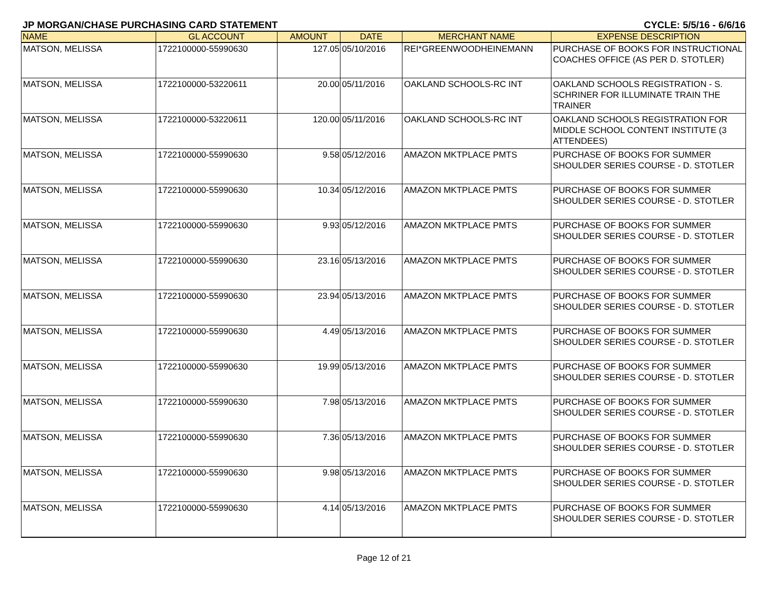JP MORGAN/CHASE PURCHASING CARD STATEMENT CYCLE: 5/5/16 - 6/6/16
| NAME | GL ACCOUNT | AMOUNT | DATE | MERCHANT NAME | EXPENSE DESCRIPTION |
| --- | --- | --- | --- | --- | --- |
| MATSON, MELISSA | 1722100000-55990630 | 127.05 | 05/10/2016 | REI*GREENWOODHEINEMANN | PURCHASE OF BOOKS FOR INSTRUCTIONAL COACHES OFFICE (AS PER D. STOTLER) |
| MATSON, MELISSA | 1722100000-53220611 | 20.00 | 05/11/2016 | OAKLAND SCHOOLS-RC INT | OAKLAND SCHOOLS REGISTRATION - S. SCHRINER FOR ILLUMINATE TRAIN THE TRAINER |
| MATSON, MELISSA | 1722100000-53220611 | 120.00 | 05/11/2016 | OAKLAND SCHOOLS-RC INT | OAKLAND SCHOOLS REGISTRATION FOR MIDDLE SCHOOL CONTENT INSTITUTE (3 ATTENDEES) |
| MATSON, MELISSA | 1722100000-55990630 | 9.58 | 05/12/2016 | AMAZON MKTPLACE PMTS | PURCHASE OF BOOKS FOR SUMMER SHOULDER SERIES COURSE - D. STOTLER |
| MATSON, MELISSA | 1722100000-55990630 | 10.34 | 05/12/2016 | AMAZON MKTPLACE PMTS | PURCHASE OF BOOKS FOR SUMMER SHOULDER SERIES COURSE - D. STOTLER |
| MATSON, MELISSA | 1722100000-55990630 | 9.93 | 05/12/2016 | AMAZON MKTPLACE PMTS | PURCHASE OF BOOKS FOR SUMMER SHOULDER SERIES COURSE - D. STOTLER |
| MATSON, MELISSA | 1722100000-55990630 | 23.16 | 05/13/2016 | AMAZON MKTPLACE PMTS | PURCHASE OF BOOKS FOR SUMMER SHOULDER SERIES COURSE - D. STOTLER |
| MATSON, MELISSA | 1722100000-55990630 | 23.94 | 05/13/2016 | AMAZON MKTPLACE PMTS | PURCHASE OF BOOKS FOR SUMMER SHOULDER SERIES COURSE - D. STOTLER |
| MATSON, MELISSA | 1722100000-55990630 | 4.49 | 05/13/2016 | AMAZON MKTPLACE PMTS | PURCHASE OF BOOKS FOR SUMMER SHOULDER SERIES COURSE - D. STOTLER |
| MATSON, MELISSA | 1722100000-55990630 | 19.99 | 05/13/2016 | AMAZON MKTPLACE PMTS | PURCHASE OF BOOKS FOR SUMMER SHOULDER SERIES COURSE - D. STOTLER |
| MATSON, MELISSA | 1722100000-55990630 | 7.98 | 05/13/2016 | AMAZON MKTPLACE PMTS | PURCHASE OF BOOKS FOR SUMMER SHOULDER SERIES COURSE - D. STOTLER |
| MATSON, MELISSA | 1722100000-55990630 | 7.36 | 05/13/2016 | AMAZON MKTPLACE PMTS | PURCHASE OF BOOKS FOR SUMMER SHOULDER SERIES COURSE - D. STOTLER |
| MATSON, MELISSA | 1722100000-55990630 | 9.98 | 05/13/2016 | AMAZON MKTPLACE PMTS | PURCHASE OF BOOKS FOR SUMMER SHOULDER SERIES COURSE - D. STOTLER |
| MATSON, MELISSA | 1722100000-55990630 | 4.14 | 05/13/2016 | AMAZON MKTPLACE PMTS | PURCHASE OF BOOKS FOR SUMMER SHOULDER SERIES COURSE - D. STOTLER |
Page 12 of 21